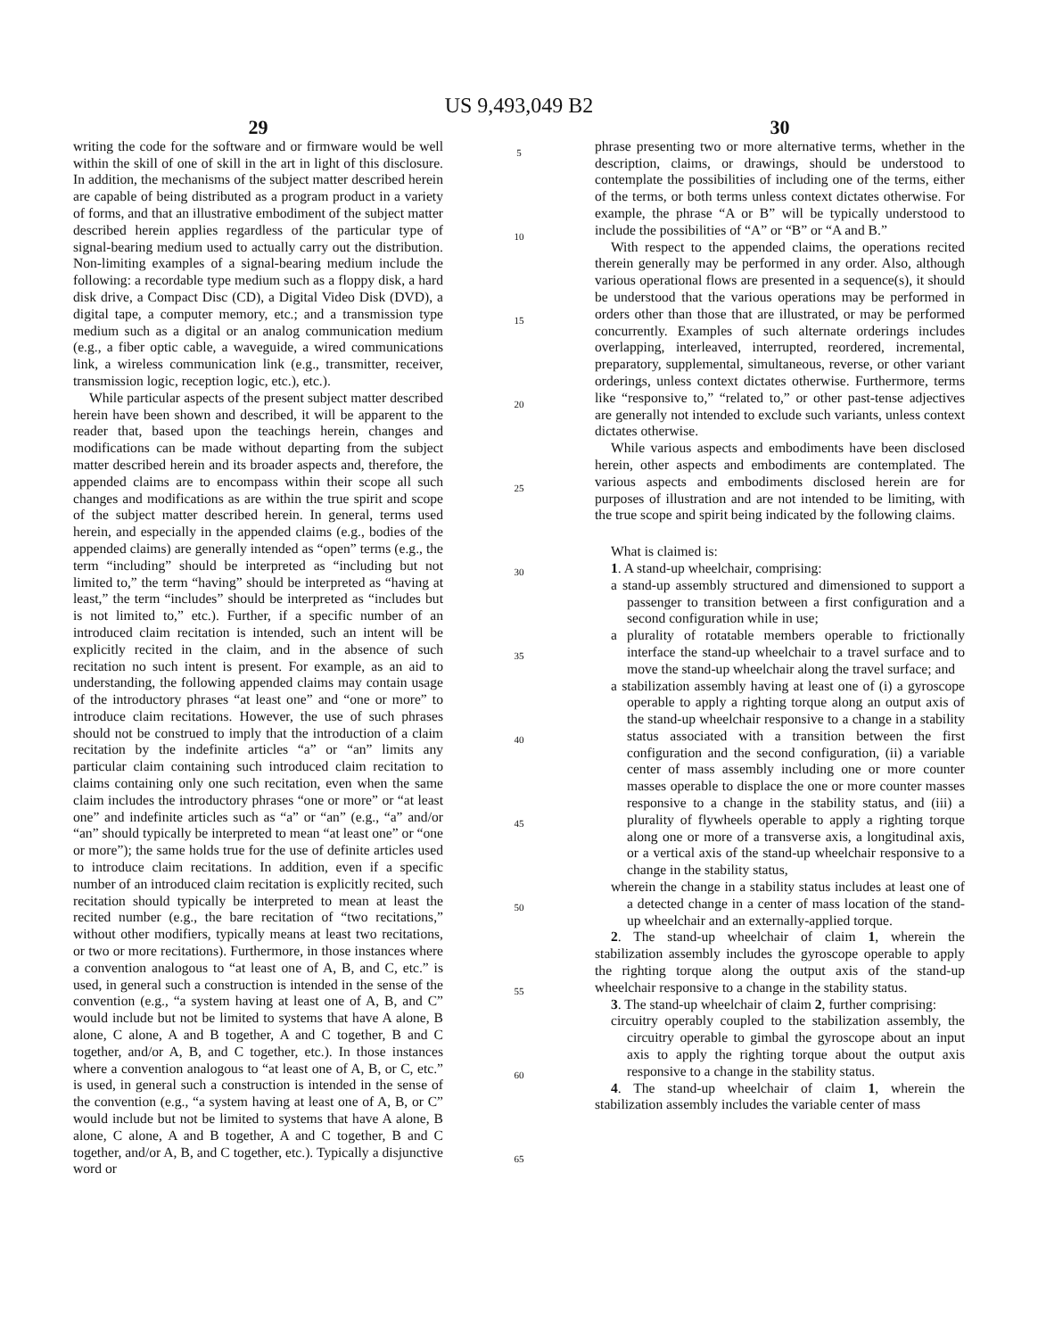US 9,493,049 B2
29
writing the code for the software and or firmware would be well within the skill of one of skill in the art in light of this disclosure. In addition, the mechanisms of the subject matter described herein are capable of being distributed as a program product in a variety of forms, and that an illustrative embodiment of the subject matter described herein applies regardless of the particular type of signal-bearing medium used to actually carry out the distribution. Non-limiting examples of a signal-bearing medium include the following: a recordable type medium such as a floppy disk, a hard disk drive, a Compact Disc (CD), a Digital Video Disk (DVD), a digital tape, a computer memory, etc.; and a transmission type medium such as a digital or an analog communication medium (e.g., a fiber optic cable, a waveguide, a wired communications link, a wireless communication link (e.g., transmitter, receiver, transmission logic, reception logic, etc.), etc.).
While particular aspects of the present subject matter described herein have been shown and described, it will be apparent to the reader that, based upon the teachings herein, changes and modifications can be made without departing from the subject matter described herein and its broader aspects and, therefore, the appended claims are to encompass within their scope all such changes and modifications as are within the true spirit and scope of the subject matter described herein. In general, terms used herein, and especially in the appended claims (e.g., bodies of the appended claims) are generally intended as “open” terms (e.g., the term “including” should be interpreted as “including but not limited to,” the term “having” should be interpreted as “having at least,” the term “includes” should be interpreted as “includes but is not limited to,” etc.). Further, if a specific number of an introduced claim recitation is intended, such an intent will be explicitly recited in the claim, and in the absence of such recitation no such intent is present. For example, as an aid to understanding, the following appended claims may contain usage of the introductory phrases “at least one” and “one or more” to introduce claim recitations. However, the use of such phrases should not be construed to imply that the introduction of a claim recitation by the indefinite articles “a” or “an” limits any particular claim containing such introduced claim recitation to claims containing only one such recitation, even when the same claim includes the introductory phrases “one or more” or “at least one” and indefinite articles such as “a” or “an” (e.g., “a” and/or “an” should typically be interpreted to mean “at least one” or “one or more”); the same holds true for the use of definite articles used to introduce claim recitations. In addition, even if a specific number of an introduced claim recitation is explicitly recited, such recitation should typically be interpreted to mean at least the recited number (e.g., the bare recitation of “two recitations,” without other modifiers, typically means at least two recitations, or two or more recitations). Furthermore, in those instances where a convention analogous to “at least one of A, B, and C, etc.” is used, in general such a construction is intended in the sense of the convention (e.g., “a system having at least one of A, B, and C” would include but not be limited to systems that have A alone, B alone, C alone, A and B together, A and C together, B and C together, and/or A, B, and C together, etc.). In those instances where a convention analogous to “at least one of A, B, or C, etc.” is used, in general such a construction is intended in the sense of the convention (e.g., “a system having at least one of A, B, or C” would include but not be limited to systems that have A alone, B alone, C alone, A and B together, A and C together, B and C together, and/or A, B, and C together, etc.). Typically a disjunctive word or
5
10
15
20
25
30
35
40
45
50
55
60
65
30
phrase presenting two or more alternative terms, whether in the description, claims, or drawings, should be understood to contemplate the possibilities of including one of the terms, either of the terms, or both terms unless context dictates otherwise. For example, the phrase “A or B” will be typically understood to include the possibilities of “A” or “B” or “A and B.”
With respect to the appended claims, the operations recited therein generally may be performed in any order. Also, although various operational flows are presented in a sequence(s), it should be understood that the various operations may be performed in orders other than those that are illustrated, or may be performed concurrently. Examples of such alternate orderings includes overlapping, interleaved, interrupted, reordered, incremental, preparatory, supplemental, simultaneous, reverse, or other variant orderings, unless context dictates otherwise. Furthermore, terms like “responsive to,” “related to,” or other past-tense adjectives are generally not intended to exclude such variants, unless context dictates otherwise.
While various aspects and embodiments have been disclosed herein, other aspects and embodiments are contemplated. The various aspects and embodiments disclosed herein are for purposes of illustration and are not intended to be limiting, with the true scope and spirit being indicated by the following claims.
What is claimed is:
1. A stand-up wheelchair, comprising:
a stand-up assembly structured and dimensioned to support a passenger to transition between a first configuration and a second configuration while in use;
a plurality of rotatable members operable to frictionally interface the stand-up wheelchair to a travel surface and to move the stand-up wheelchair along the travel surface; and
a stabilization assembly having at least one of (i) a gyroscope operable to apply a righting torque along an output axis of the stand-up wheelchair responsive to a change in a stability status associated with a transition between the first configuration and the second configuration, (ii) a variable center of mass assembly including one or more counter masses operable to displace the one or more counter masses responsive to a change in the stability status, and (iii) a plurality of flywheels operable to apply a righting torque along one or more of a transverse axis, a longitudinal axis, or a vertical axis of the stand-up wheelchair responsive to a change in the stability status,
wherein the change in a stability status includes at least one of a detected change in a center of mass location of the stand-up wheelchair and an externally-applied torque.
2. The stand-up wheelchair of claim 1, wherein the stabilization assembly includes the gyroscope operable to apply the righting torque along the output axis of the stand-up wheelchair responsive to a change in the stability status.
3. The stand-up wheelchair of claim 2, further comprising:
circuitry operably coupled to the stabilization assembly, the circuitry operable to gimbal the gyroscope about an input axis to apply the righting torque about the output axis responsive to a change in the stability status.
4. The stand-up wheelchair of claim 1, wherein the stabilization assembly includes the variable center of mass